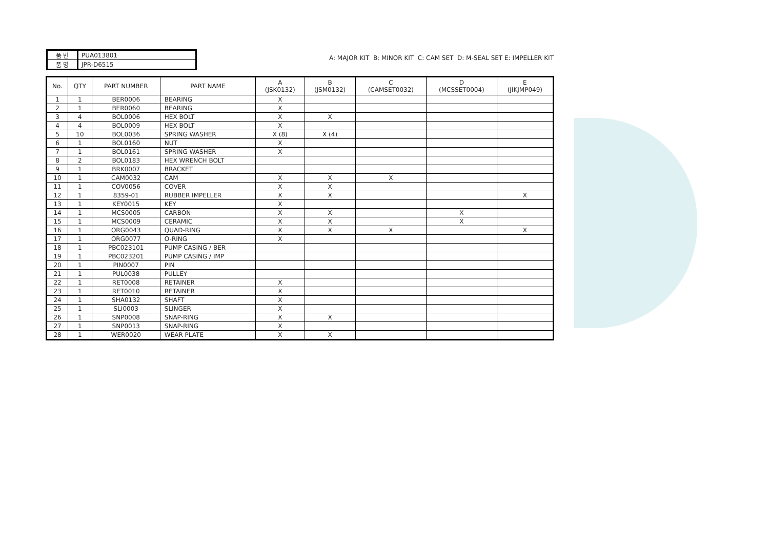| 품 번 | PUA013801 |
| 품 명 | JPR-D6515 |
A: MAJOR KIT B: MINOR KIT C: CAM SET D: M-SEAL SET E: IMPELLER KIT
| No. | QTY | PART NUMBER | PART NAME | A (JSK0132) | B (JSM0132) | C (CAMSET0032) | D (MCSSET0004) | E (JIKJMP049) |
| --- | --- | --- | --- | --- | --- | --- | --- | --- |
| 1 | 1 | BER0006 | BEARING | X | | | | |
| 2 | 1 | BER0060 | BEARING | X | | | | |
| 3 | 4 | BOL0006 | HEX BOLT | X | X | | | |
| 4 | 4 | BOL0009 | HEX BOLT | X | | | | |
| 5 | 10 | BOL0036 | SPRING WASHER | X (8) | X (4) | | | |
| 6 | 1 | BOL0160 | NUT | X | | | | |
| 7 | 1 | BOL0161 | SPRING WASHER | X | | | | |
| 8 | 2 | BOL0183 | HEX WRENCH BOLT | | | | | |
| 9 | 1 | BRK0007 | BRACKET | | | | | |
| 10 | 1 | CAM0032 | CAM | X | X | X | | |
| 11 | 1 | COV0056 | COVER | X | X | | | |
| 12 | 1 | 8359-01 | RUBBER IMPELLER | X | X | | | X |
| 13 | 1 | KEY0015 | KEY | X | | | | |
| 14 | 1 | MCS0005 | CARBON | X | X | | X | |
| 15 | 1 | MCS0009 | CERAMIC | X | X | | X | |
| 16 | 1 | ORG0043 | QUAD-RING | X | X | X | | X |
| 17 | 1 | ORG0077 | O-RING | X | | | | |
| 18 | 1 | PBC023101 | PUMP CASING / BER | | | | | |
| 19 | 1 | PBC023201 | PUMP CASING / IMP | | | | | |
| 20 | 1 | PIN0007 | PIN | | | | | |
| 21 | 1 | PUL0038 | PULLEY | | | | | |
| 22 | 1 | RET0008 | RETAINER | X | | | | |
| 23 | 1 | RET0010 | RETAINER | X | | | | |
| 24 | 1 | SHA0132 | SHAFT | X | | | | |
| 25 | 1 | SLI0003 | SLINGER | X | | | | |
| 26 | 1 | SNP0008 | SNAP-RING | X | X | | | |
| 27 | 1 | SNP0013 | SNAP-RING | X | | | | |
| 28 | 1 | WER0020 | WEAR PLATE | X | X | | | |